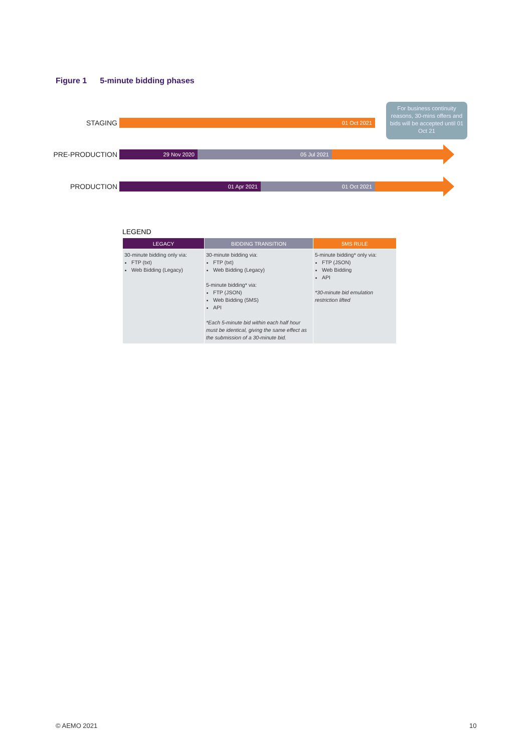Figure 1 5-minute bidding phases
For business continuity reasons, 30-mins offers and bids will be accepted until 01 Oct 21
STAGING
01 Oct 2021
PRE-PRODUCTION
29 Nov 2020 05 Jul 2021
PRODUCTION
01 Apr 2021 01 Oct 2021
LEGEND
| LEGACY | BIDDING TRANSITION | 5MS RULE |
| --- | --- | --- |
| 30-minute bidding only via: FTP (txt) Web Bidding (Legacy) | 30-minute bidding via: FTP (txt) Web Bidding (Legacy) 5-minute bidding* via: FTP (JSON) Web Bidding (5MS) API *Each 5-minute bid within each half hour must be identical, giving the same effect as the submission of a 30-minute bid. | 5-minute bidding* only via: FTP (JSON) Web Bidding API *30-minute bid emulation restriction lifted |
© AEMO 2021 10